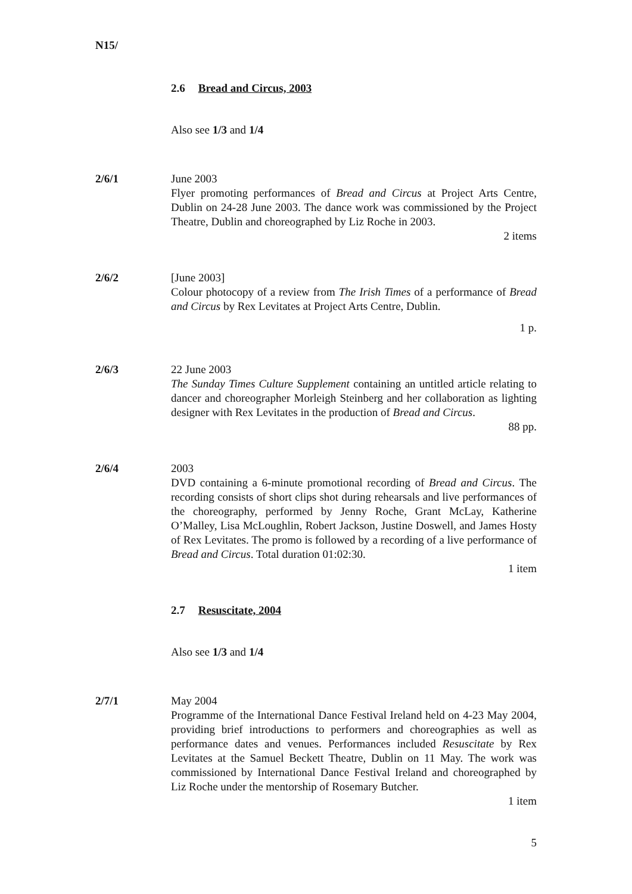N15/
2.6 Bread and Circus, 2003
Also see 1/3 and 1/4
2/6/1 June 2003
Flyer promoting performances of Bread and Circus at Project Arts Centre, Dublin on 24-28 June 2003. The dance work was commissioned by the Project Theatre, Dublin and choreographed by Liz Roche in 2003.
2 items
2/6/2 [June 2003]
Colour photocopy of a review from The Irish Times of a performance of Bread and Circus by Rex Levitates at Project Arts Centre, Dublin.
1 p.
2/6/3 22 June 2003
The Sunday Times Culture Supplement containing an untitled article relating to dancer and choreographer Morleigh Steinberg and her collaboration as lighting designer with Rex Levitates in the production of Bread and Circus.
88 pp.
2/6/4 2003
DVD containing a 6-minute promotional recording of Bread and Circus. The recording consists of short clips shot during rehearsals and live performances of the choreography, performed by Jenny Roche, Grant McLay, Katherine O’Malley, Lisa McLoughlin, Robert Jackson, Justine Doswell, and James Hosty of Rex Levitates. The promo is followed by a recording of a live performance of Bread and Circus. Total duration 01:02:30.
1 item
2.7 Resuscitate, 2004
Also see 1/3 and 1/4
2/7/1 May 2004
Programme of the International Dance Festival Ireland held on 4-23 May 2004, providing brief introductions to performers and choreographies as well as performance dates and venues. Performances included Resuscitate by Rex Levitates at the Samuel Beckett Theatre, Dublin on 11 May. The work was commissioned by International Dance Festival Ireland and choreographed by Liz Roche under the mentorship of Rosemary Butcher.
1 item
5